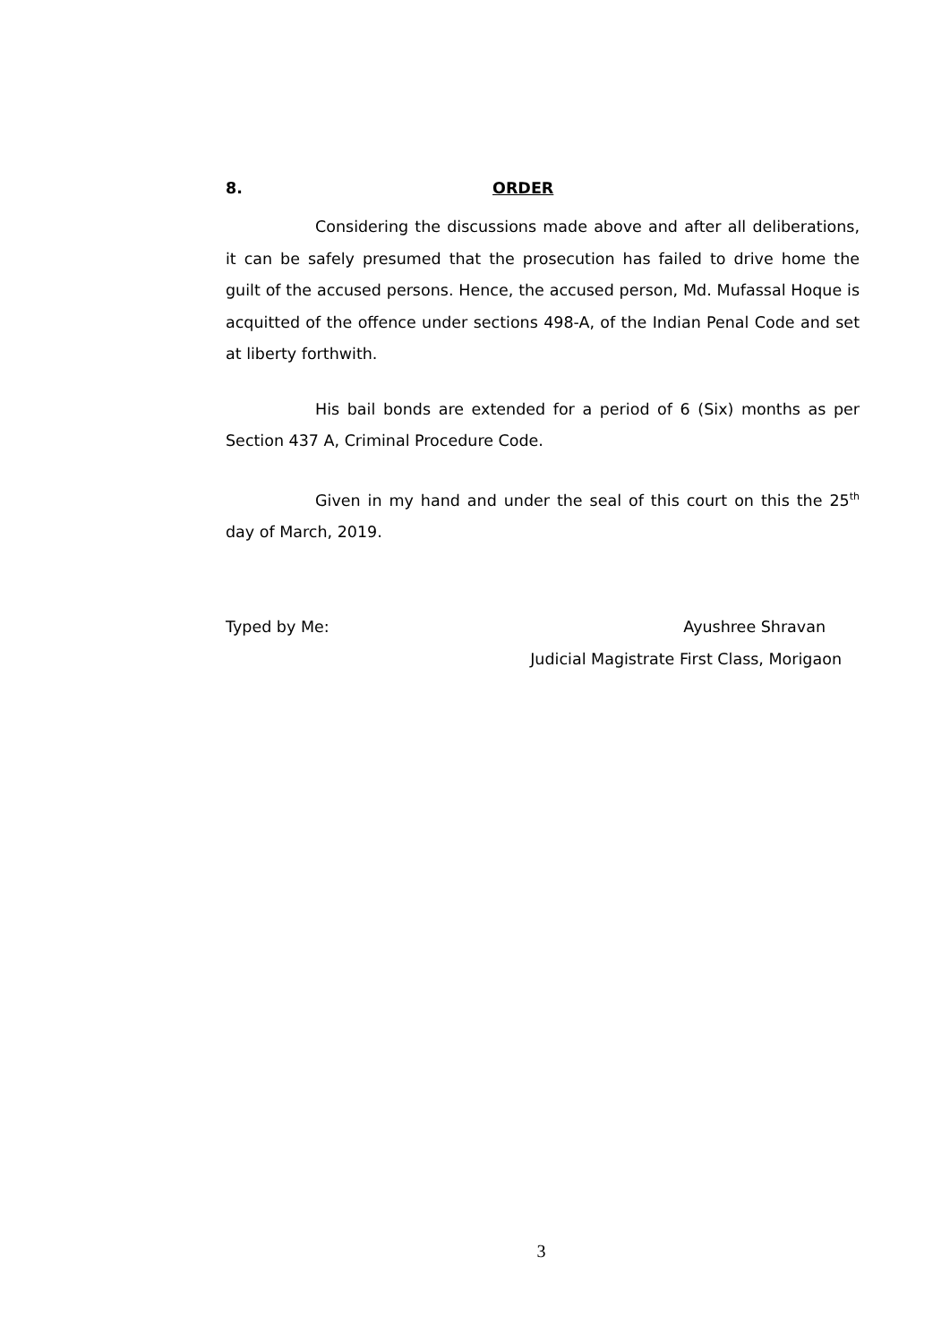8. ORDER
Considering the discussions made above and after all deliberations, it can be safely presumed that the prosecution has failed to drive home the guilt of the accused persons. Hence, the accused person, Md. Mufassal Hoque is acquitted of the offence under sections 498-A, of the Indian Penal Code and set at liberty forthwith.
His bail bonds are extended for a period of 6 (Six) months as per Section 437 A, Criminal Procedure Code.
Given in my hand and under the seal of this court on this the 25<sup>th</sup> day of March, 2019.
Typed by Me: Ayushree Shravan
Judicial Magistrate First Class, Morigaon
3